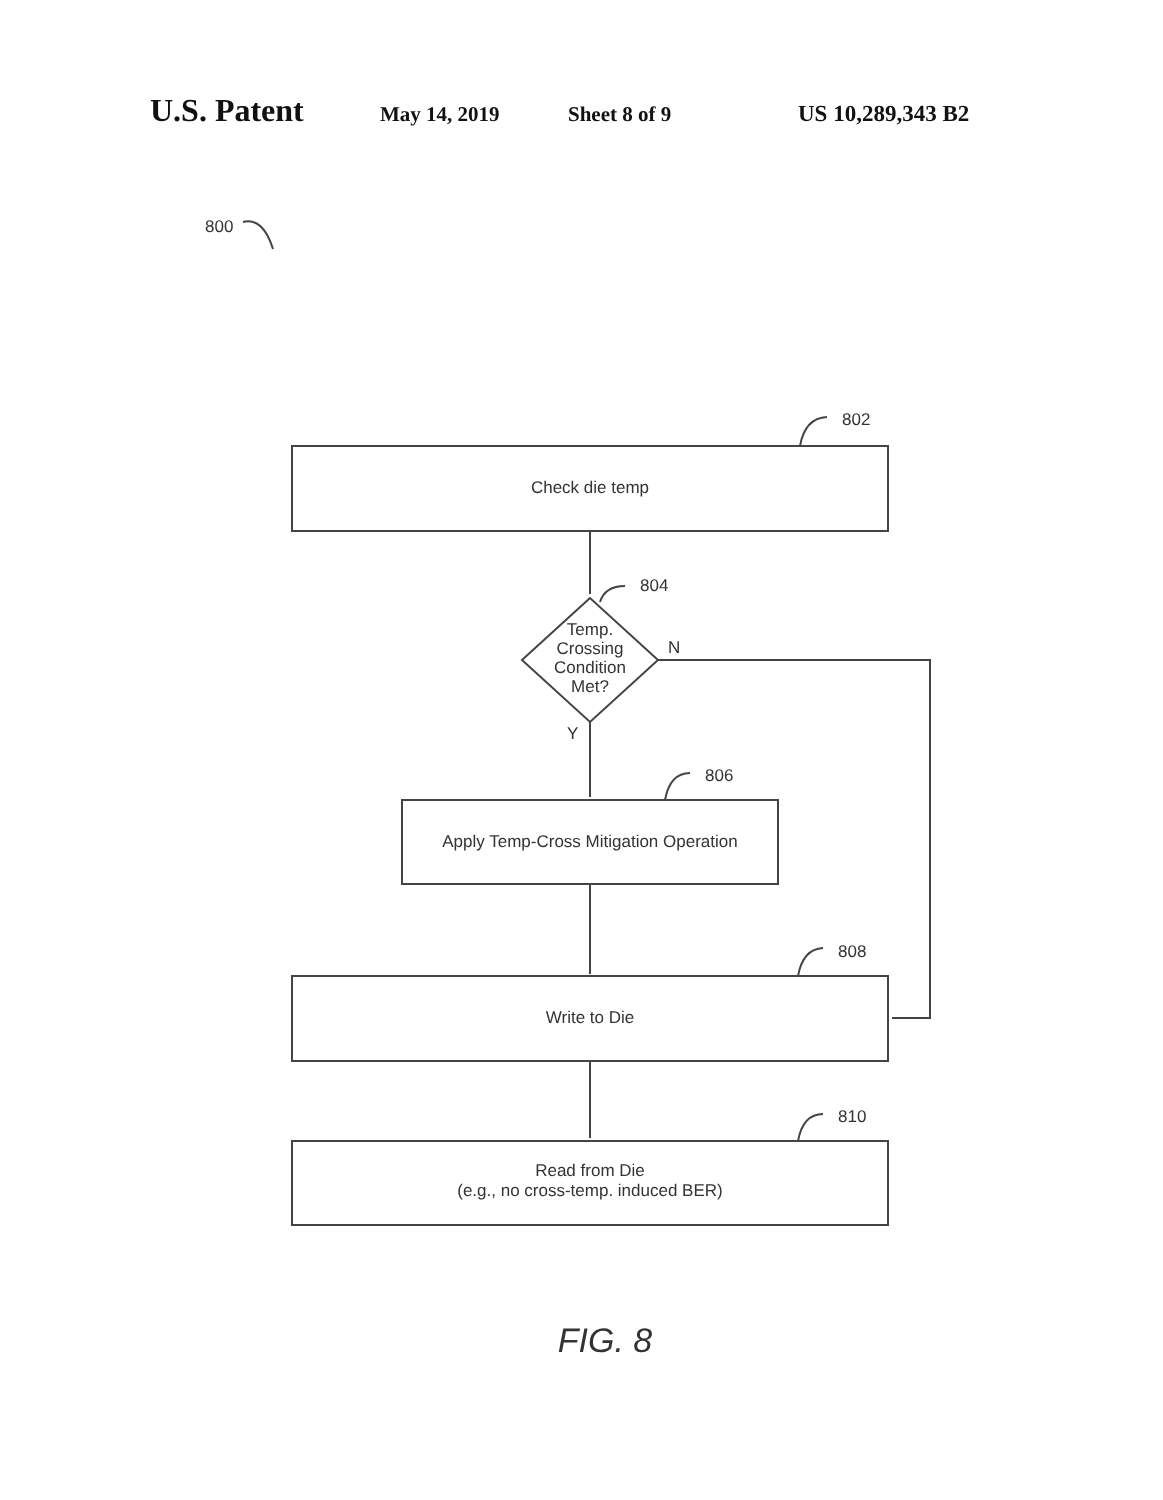U.S. Patent May 14, 2019 Sheet 8 of 9 US 10,289,343 B2
800
802
Check die temp
804
Temp. Crossing Condition Met?
N
Y
806
Apply Temp-Cross Mitigation Operation
808
Write to Die
810
Read from Die
(e.g., no cross-temp. induced BER)
FIG. 8